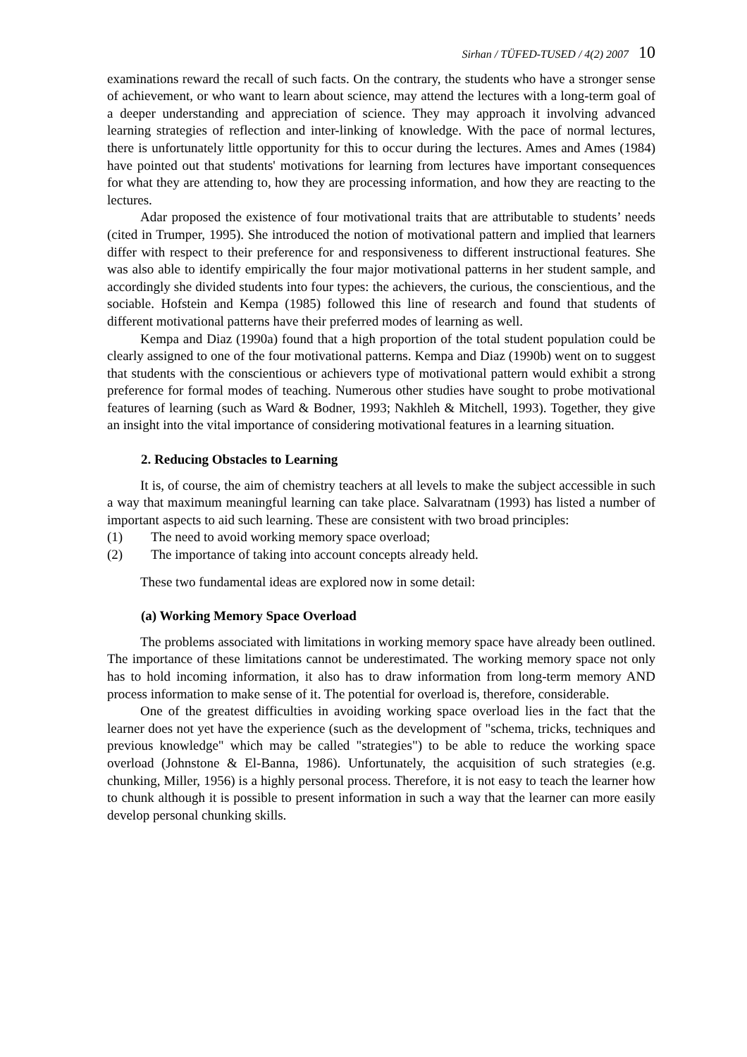Sirhan / TÜFED-TUSED / 4(2) 2007 10
examinations reward the recall of such facts. On the contrary, the students who have a stronger sense of achievement, or who want to learn about science, may attend the lectures with a long-term goal of a deeper understanding and appreciation of science. They may approach it involving advanced learning strategies of reflection and inter-linking of knowledge. With the pace of normal lectures, there is unfortunately little opportunity for this to occur during the lectures. Ames and Ames (1984) have pointed out that students' motivations for learning from lectures have important consequences for what they are attending to, how they are processing information, and how they are reacting to the lectures.
Adar proposed the existence of four motivational traits that are attributable to students’ needs (cited in Trumper, 1995). She introduced the notion of motivational pattern and implied that learners differ with respect to their preference for and responsiveness to different instructional features. She was also able to identify empirically the four major motivational patterns in her student sample, and accordingly she divided students into four types: the achievers, the curious, the conscientious, and the sociable. Hofstein and Kempa (1985) followed this line of research and found that students of different motivational patterns have their preferred modes of learning as well.
Kempa and Diaz (1990a) found that a high proportion of the total student population could be clearly assigned to one of the four motivational patterns. Kempa and Diaz (1990b) went on to suggest that students with the conscientious or achievers type of motivational pattern would exhibit a strong preference for formal modes of teaching. Numerous other studies have sought to probe motivational features of learning (such as Ward & Bodner, 1993; Nakhleh & Mitchell, 1993). Together, they give an insight into the vital importance of considering motivational features in a learning situation.
2. Reducing Obstacles to Learning
It is, of course, the aim of chemistry teachers at all levels to make the subject accessible in such a way that maximum meaningful learning can take place. Salvaratnam (1993) has listed a number of important aspects to aid such learning. These are consistent with two broad principles:
(1) The need to avoid working memory space overload;
(2) The importance of taking into account concepts already held.
These two fundamental ideas are explored now in some detail:
(a) Working Memory Space Overload
The problems associated with limitations in working memory space have already been outlined. The importance of these limitations cannot be underestimated. The working memory space not only has to hold incoming information, it also has to draw information from long-term memory AND process information to make sense of it. The potential for overload is, therefore, considerable.
One of the greatest difficulties in avoiding working space overload lies in the fact that the learner does not yet have the experience (such as the development of "schema, tricks, techniques and previous knowledge" which may be called "strategies") to be able to reduce the working space overload (Johnstone & El-Banna, 1986). Unfortunately, the acquisition of such strategies (e.g. chunking, Miller, 1956) is a highly personal process. Therefore, it is not easy to teach the learner how to chunk although it is possible to present information in such a way that the learner can more easily develop personal chunking skills.